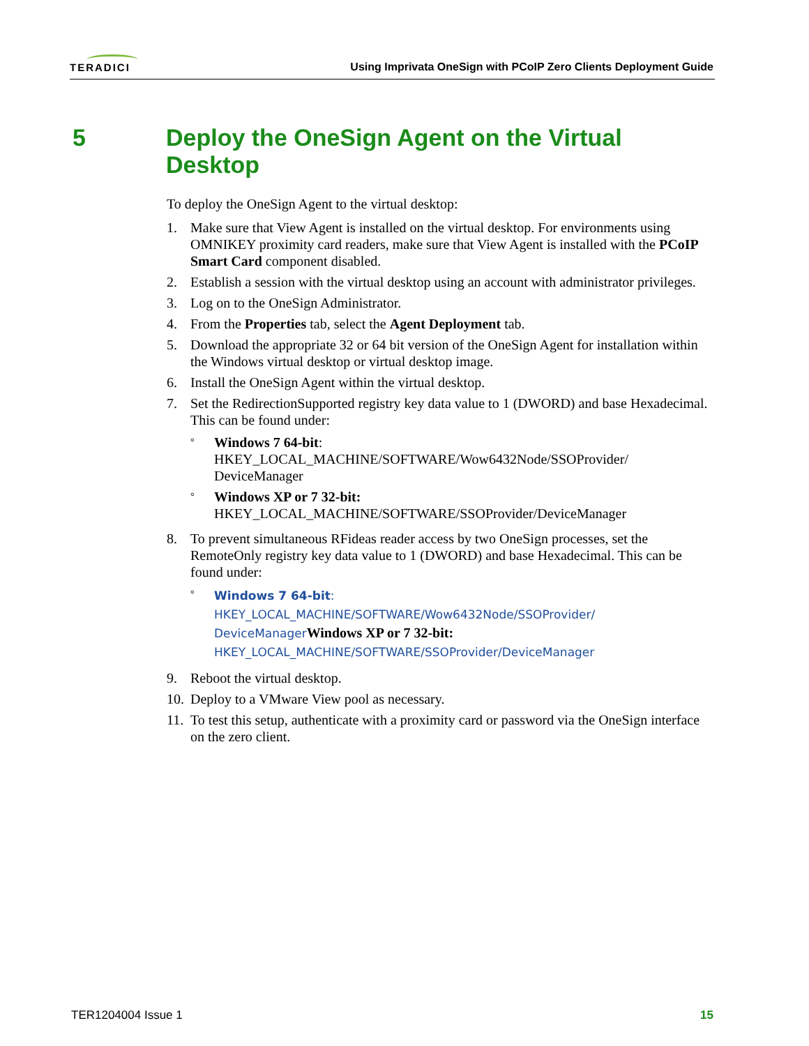TERADICI
Using Imprivata OneSign with PCoIP Zero Clients Deployment Guide
5 Deploy the OneSign Agent on the Virtual
Desktop
To deploy the OneSign Agent to the virtual desktop:
1. Make sure that View Agent is installed on the virtual desktop. For environments using OMNIKEY proximity card readers, make sure that View Agent is installed with the PCoIP Smart Card component disabled.
2. Establish a session with the virtual desktop using an account with administrator privileges.
3. Log on to the OneSign Administrator.
4. From the Properties tab, select the Agent Deployment tab.
5. Download the appropriate 32 or 64 bit version of the OneSign Agent for installation within the Windows virtual desktop or virtual desktop image.
6. Install the OneSign Agent within the virtual desktop.
7. Set the RedirectionSupported registry key data value to 1 (DWORD) and base Hexadecimal. This can be found under:
° Windows 7 64-bit:
HKEY_LOCAL_MACHINE/SOFTWARE/Wow6432Node/SSOProvider/ DeviceManager
° Windows XP or 7 32-bit:
HKEY_LOCAL_MACHINE/SOFTWARE/SSOProvider/DeviceManager
8. To prevent simultaneous RFideas reader access by two OneSign processes, set the RemoteOnly registry key data value to 1 (DWORD) and base Hexadecimal. This can be found under:
° Windows 7 64-bit:
HKEY_LOCAL_MACHINE/SOFTWARE/Wow6432Node/SSOProvider/
DeviceManager Windows XP or 7 32-bit:
HKEY_LOCAL_MACHINE/SOFTWARE/SSOProvider/DeviceManager
9. Reboot the virtual desktop.
10. Deploy to a VMware View pool as necessary.
11. To test this setup, authenticate with a proximity card or password via the OneSign interface on the zero client.
TER1204004 Issue 1 15